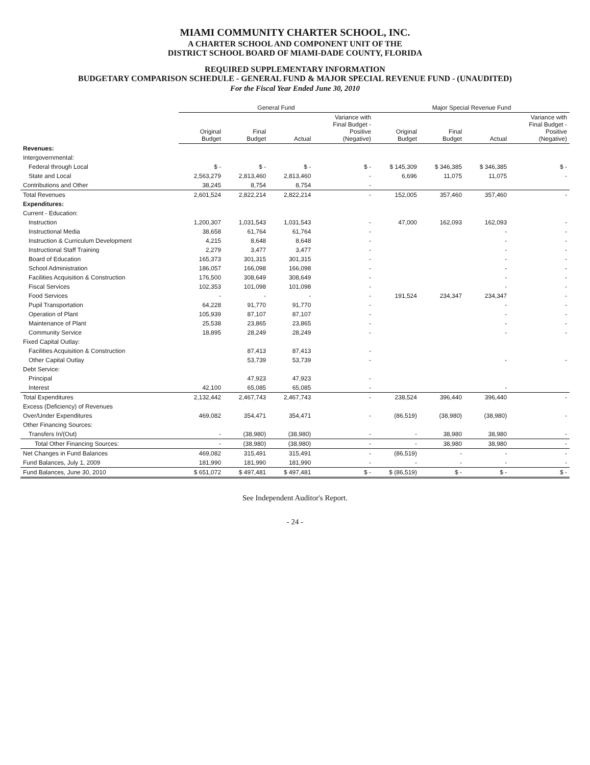MIAMI COMMUNITY CHARTER SCHOOL, INC.
A CHARTER SCHOOL AND COMPONENT UNIT OF THE
DISTRICT SCHOOL BOARD OF MIAMI-DADE COUNTY, FLORIDA
REQUIRED SUPPLEMENTARY INFORMATION
BUDGETARY COMPARISON SCHEDULE - GENERAL FUND & MAJOR SPECIAL REVENUE FUND - (UNAUDITED)
For the Fiscal Year Ended June 30, 2010
| | General Fund | | | | Major Special Revenue Fund | | | |
| --- | --- | --- | --- | --- | --- | --- | --- | --- |
| | Original Budget | Final Budget | Actual | Variance with Final Budget - Positive (Negative) | Original Budget | Final Budget | Actual | Variance with Final Budget - Positive (Negative) |
| Revenues: | | | | | | | | |
| Intergovernmental: | | | | | | | | |
| Federal through Local | $ - | $ - | $ - | $ - | $ 145,309 | $ 346,385 | $ 346,385 | $ - |
| State and Local | 2,563,279 | 2,813,460 | 2,813,460 | - | 6,696 | 11,075 | 11,075 | - |
| Contributions and Other | 38,245 | 8,754 | 8,754 | - | | | | |
| Total Revenues | 2,601,524 | 2,822,214 | 2,822,214 | - | 152,005 | 357,460 | 357,460 | - |
| Expenditures: | | | | | | | | |
| Current - Education: | | | | | | | | |
| Instruction | 1,200,307 | 1,031,543 | 1,031,543 | - | 47,000 | 162,093 | 162,093 | - |
| Instructional Media | 38,658 | 61,764 | 61,764 | - | | | - | - |
| Instruction & Curriculum Development | 4,215 | 8,648 | 8,648 | - | | | - | - |
| Instructional Staff Training | 2,279 | 3,477 | 3,477 | - | | | - | - |
| Board of Education | 165,373 | 301,315 | 301,315 | - | | | - | - |
| School Administration | 186,057 | 166,098 | 166,098 | - | | | - | - |
| Facilities Acquisition & Construction | 176,500 | 308,649 | 308,649 | - | | | - | - |
| Fiscal Services | 102,353 | 101,098 | 101,098 | - | | | - | - |
| Food Services | - | - | - | - | 191,524 | 234,347 | 234,347 | - |
| Pupil Transportation | 64,228 | 91,770 | 91,770 | - | | | - | - |
| Operation of Plant | 105,939 | 87,107 | 87,107 | - | | | - | - |
| Maintenance of Plant | 25,538 | 23,865 | 23,865 | - | | | - | - |
| Community Service | 18,895 | 28,249 | 28,249 | - | | | - | - |
| Fixed Capital Outlay: | | | | | | | | |
| Facilities Acquisition & Construction | | 87,413 | 87,413 | - | | | | |
| Other Capital Outlay | | 53,739 | 53,739 | - | | | - | - |
| Debt Service: | | | | | | | | |
| Principal | | 47,923 | 47,923 | - | | | | |
| Interest | 42,100 | 65,085 | 65,085 | - | | | - | |
| Total Expenditures | 2,132,442 | 2,467,743 | 2,467,743 | - | 238,524 | 396,440 | 396,440 | - |
| Excess (Deficiency) of Revenues | | | | | | | | |
| Over/Under Expenditures | 469,082 | 354,471 | 354,471 | - | (86,519) | (38,980) | (38,980) | - |
| Other Financing Sources: | | | | | | | | |
| Transfers In/(Out) | - | (38,980) | (38,980) | - | - | 38,980 | 38,980 | - |
| Total Other Financing Sources: | - | (38,980) | (38,980) | - | - | 38,980 | 38,980 | - |
| Net Changes in Fund Balances | 469,082 | 315,491 | 315,491 | - | (86,519) | - | - | - |
| Fund Balances, July 1, 2009 | 181,990 | 181,990 | 181,990 | - | - | - | - | - |
| Fund Balances, June 30, 2010 | $ 651,072 | $ 497,481 | $ 497,481 | $ - | $ (86,519) | $ - | $ - | $ - |
See Independent Auditor's Report.
- 24 -